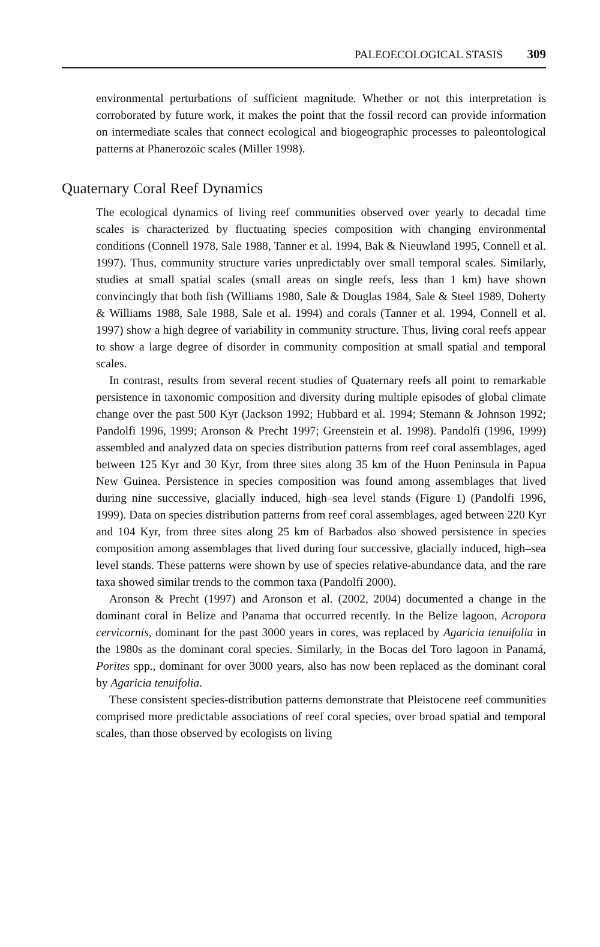PALEOECOLOGICAL STASIS 309
environmental perturbations of sufficient magnitude. Whether or not this interpretation is corroborated by future work, it makes the point that the fossil record can provide information on intermediate scales that connect ecological and biogeographic processes to paleontological patterns at Phanerozoic scales (Miller 1998).
Quaternary Coral Reef Dynamics
The ecological dynamics of living reef communities observed over yearly to decadal time scales is characterized by fluctuating species composition with changing environmental conditions (Connell 1978, Sale 1988, Tanner et al. 1994, Bak & Nieuwland 1995, Connell et al. 1997). Thus, community structure varies unpredictably over small temporal scales. Similarly, studies at small spatial scales (small areas on single reefs, less than 1 km) have shown convincingly that both fish (Williams 1980, Sale & Douglas 1984, Sale & Steel 1989, Doherty & Williams 1988, Sale 1988, Sale et al. 1994) and corals (Tanner et al. 1994, Connell et al. 1997) show a high degree of variability in community structure. Thus, living coral reefs appear to show a large degree of disorder in community composition at small spatial and temporal scales.
In contrast, results from several recent studies of Quaternary reefs all point to remarkable persistence in taxonomic composition and diversity during multiple episodes of global climate change over the past 500 Kyr (Jackson 1992; Hubbard et al. 1994; Stemann & Johnson 1992; Pandolfi 1996, 1999; Aronson & Precht 1997; Greenstein et al. 1998). Pandolfi (1996, 1999) assembled and analyzed data on species distribution patterns from reef coral assemblages, aged between 125 Kyr and 30 Kyr, from three sites along 35 km of the Huon Peninsula in Papua New Guinea. Persistence in species composition was found among assemblages that lived during nine successive, glacially induced, high–sea level stands (Figure 1) (Pandolfi 1996, 1999). Data on species distribution patterns from reef coral assemblages, aged between 220 Kyr and 104 Kyr, from three sites along 25 km of Barbados also showed persistence in species composition among assemblages that lived during four successive, glacially induced, high–sea level stands. These patterns were shown by use of species relative-abundance data, and the rare taxa showed similar trends to the common taxa (Pandolfi 2000).
Aronson & Precht (1997) and Aronson et al. (2002, 2004) documented a change in the dominant coral in Belize and Panama that occurred recently. In the Belize lagoon, Acropora cervicornis, dominant for the past 3000 years in cores, was replaced by Agaricia tenuifolia in the 1980s as the dominant coral species. Similarly, in the Bocas del Toro lagoon in Panamá, Porites spp., dominant for over 3000 years, also has now been replaced as the dominant coral by Agaricia tenuifolia.
These consistent species-distribution patterns demonstrate that Pleistocene reef communities comprised more predictable associations of reef coral species, over broad spatial and temporal scales, than those observed by ecologists on living